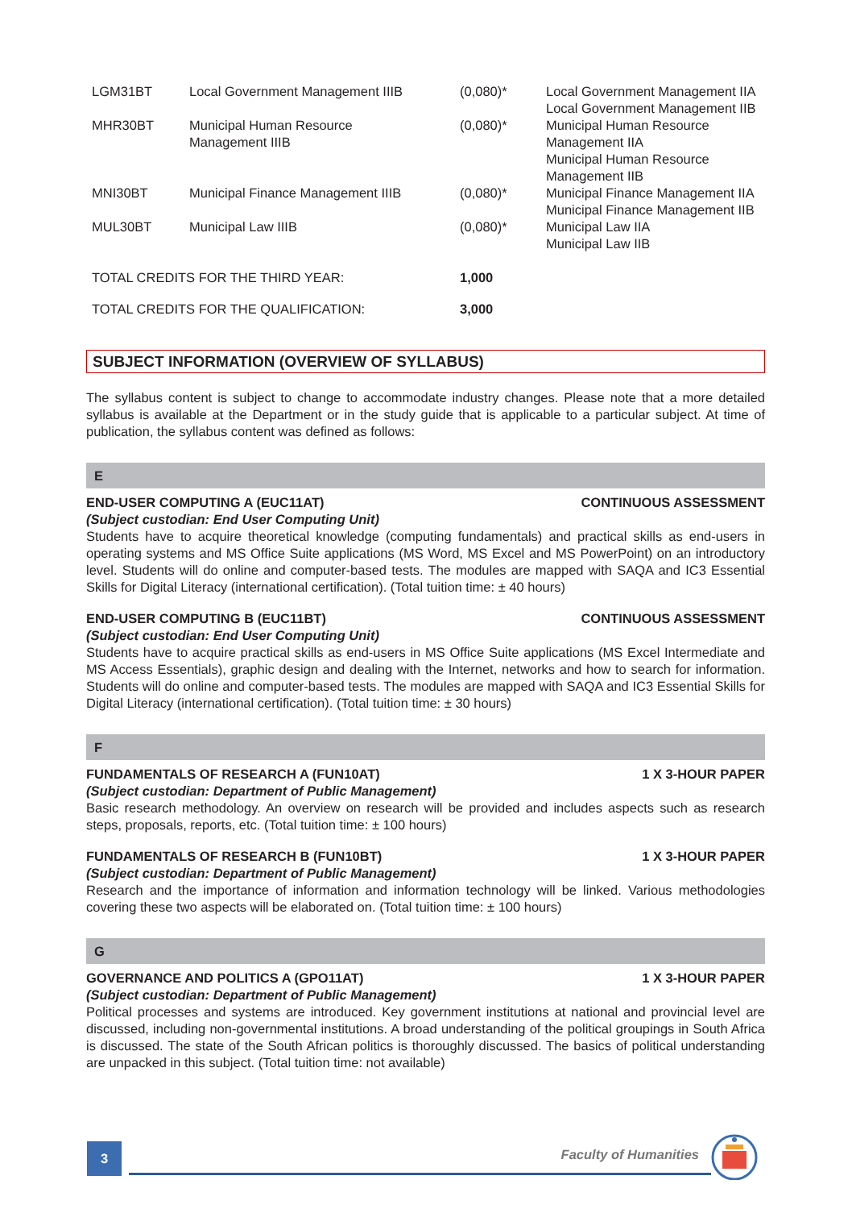| LGM31BT | Local Government Management IIIB | (0,080)* | Local Government Management IIA Local Government Management IIB |
| MHR30BT | Municipal Human Resource Management IIIB | (0,080)* | Municipal Human Resource Management IIA Municipal Human Resource Management IIB |
| MNI30BT | Municipal Finance Management IIIB | (0,080)* | Municipal Finance Management IIA Municipal Finance Management IIB |
| MUL30BT | Municipal Law IIIB | (0,080)* | Municipal Law IIA Municipal Law IIB |
| TOTAL CREDITS FOR THE THIRD YEAR: | | 1,000 | |
| TOTAL CREDITS FOR THE QUALIFICATION: | | 3,000 | |
SUBJECT INFORMATION (OVERVIEW OF SYLLABUS)
The syllabus content is subject to change to accommodate industry changes. Please note that a more detailed syllabus is available at the Department or in the study guide that is applicable to a particular subject. At time of publication, the syllabus content was defined as follows:
E
END-USER COMPUTING A (EUC11AT) CONTINUOUS ASSESSMENT
(Subject custodian: End User Computing Unit)
Students have to acquire theoretical knowledge (computing fundamentals) and practical skills as end-users in operating systems and MS Office Suite applications (MS Word, MS Excel and MS PowerPoint) on an introductory level. Students will do online and computer-based tests. The modules are mapped with SAQA and IC3 Essential Skills for Digital Literacy (international certification). (Total tuition time: ± 40 hours)
END-USER COMPUTING B (EUC11BT) CONTINUOUS ASSESSMENT
(Subject custodian: End User Computing Unit)
Students have to acquire practical skills as end-users in MS Office Suite applications (MS Excel Intermediate and MS Access Essentials), graphic design and dealing with the Internet, networks and how to search for information. Students will do online and computer-based tests. The modules are mapped with SAQA and IC3 Essential Skills for Digital Literacy (international certification). (Total tuition time: ± 30 hours)
F
FUNDAMENTALS OF RESEARCH A (FUN10AT) 1 X 3-HOUR PAPER
(Subject custodian: Department of Public Management)
Basic research methodology. An overview on research will be provided and includes aspects such as research steps, proposals, reports, etc. (Total tuition time: ± 100 hours)
FUNDAMENTALS OF RESEARCH B (FUN10BT) 1 X 3-HOUR PAPER
(Subject custodian: Department of Public Management)
Research and the importance of information and information technology will be linked. Various methodologies covering these two aspects will be elaborated on. (Total tuition time: ± 100 hours)
G
GOVERNANCE AND POLITICS A (GPO11AT) 1 X 3-HOUR PAPER
(Subject custodian: Department of Public Management)
Political processes and systems are introduced. Key government institutions at national and provincial level are discussed, including non-governmental institutions. A broad understanding of the political groupings in South Africa is discussed. The state of the South African politics is thoroughly discussed. The basics of political understanding are unpacked in this subject. (Total tuition time: not available)
3 Faculty of Humanities